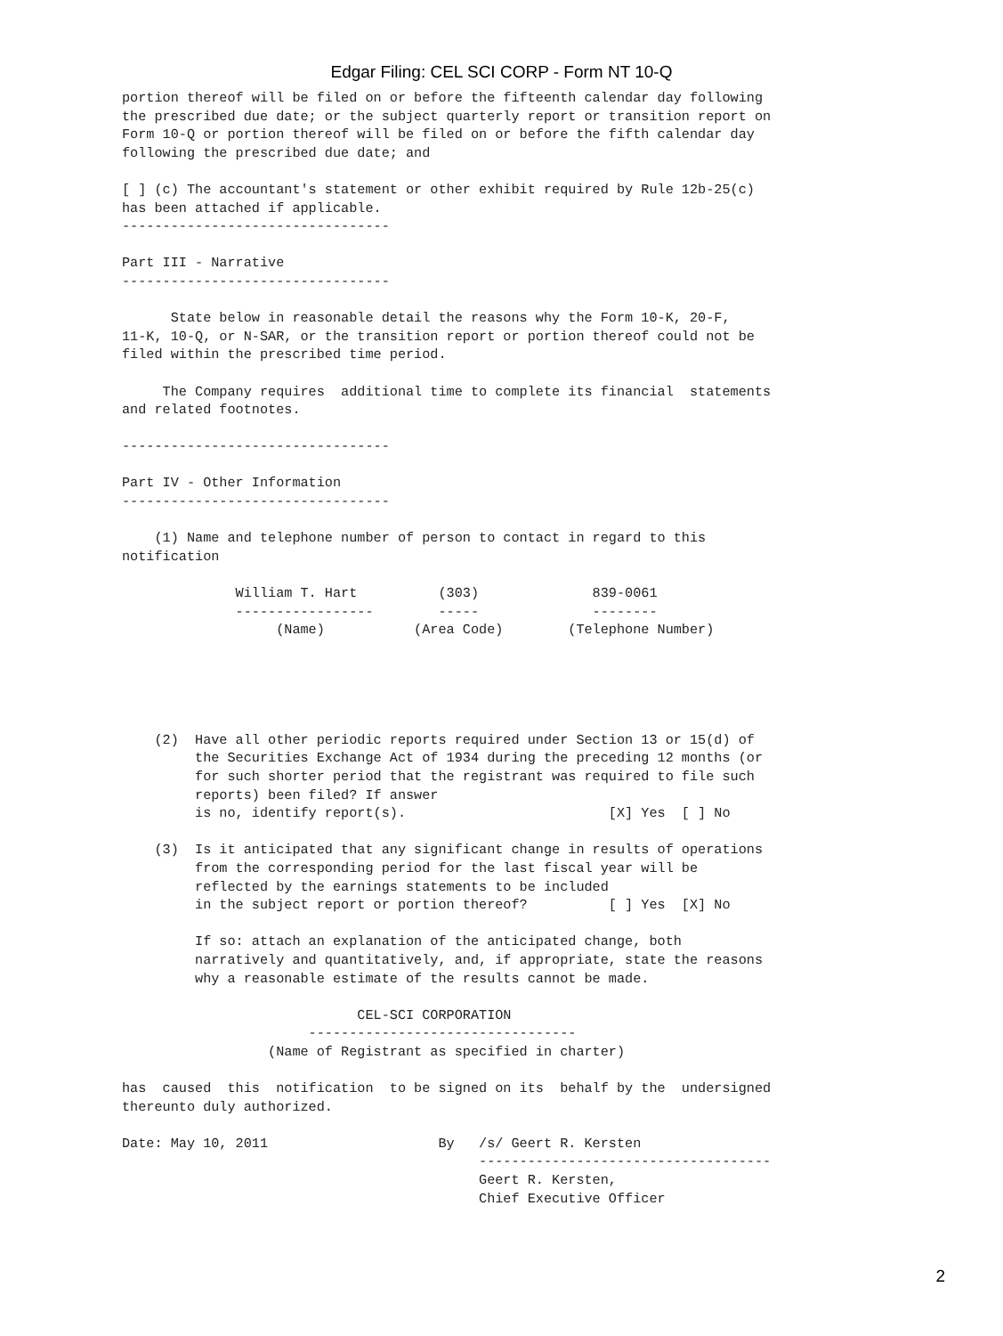Edgar Filing: CEL SCI CORP - Form NT 10-Q
portion thereof will be filed on or before the fifteenth calendar day following
the prescribed due date; or the subject quarterly report or transition report on
Form 10-Q or portion thereof will be filed on or before the fifth calendar day
following the prescribed due date; and

[ ] (c) The accountant's statement or other exhibit required by Rule 12b-25(c)
has been attached if applicable.
---------------------------------

Part III - Narrative
---------------------------------

      State below in reasonable detail the reasons why the Form 10-K, 20-F,
11-K, 10-Q, or N-SAR, or the transition report or portion thereof could not be
filed within the prescribed time period.

     The Company requires  additional time to complete its financial  statements
and related footnotes.

---------------------------------

Part IV - Other Information
---------------------------------

    (1) Name and telephone number of person to contact in regard to this
notification

              William T. Hart          (303)              839-0061
              -----------------        -----              --------
                   (Name)           (Area Code)        (Telephone Number)





    (2)  Have all other periodic reports required under Section 13 or 15(d) of
         the Securities Exchange Act of 1934 during the preceding 12 months (or
         for such shorter period that the registrant was required to file such
         reports) been filed? If answer
         is no, identify report(s).                         [X] Yes  [ ] No

    (3)  Is it anticipated that any significant change in results of operations
         from the corresponding period for the last fiscal year will be
         reflected by the earnings statements to be included
         in the subject report or portion thereof?          [ ] Yes  [X] No

         If so: attach an explanation of the anticipated change, both
         narratively and quantitatively, and, if appropriate, state the reasons
         why a reasonable estimate of the results cannot be made.

                             CEL-SCI CORPORATION
                       ---------------------------------
                  (Name of Registrant as specified in charter)

has  caused  this  notification  to be signed on its  behalf by the  undersigned
thereunto duly authorized.

Date: May 10, 2011                     By   /s/ Geert R. Kersten
                                            ------------------------------------
                                            Geert R. Kersten,
                                            Chief Executive Officer
2